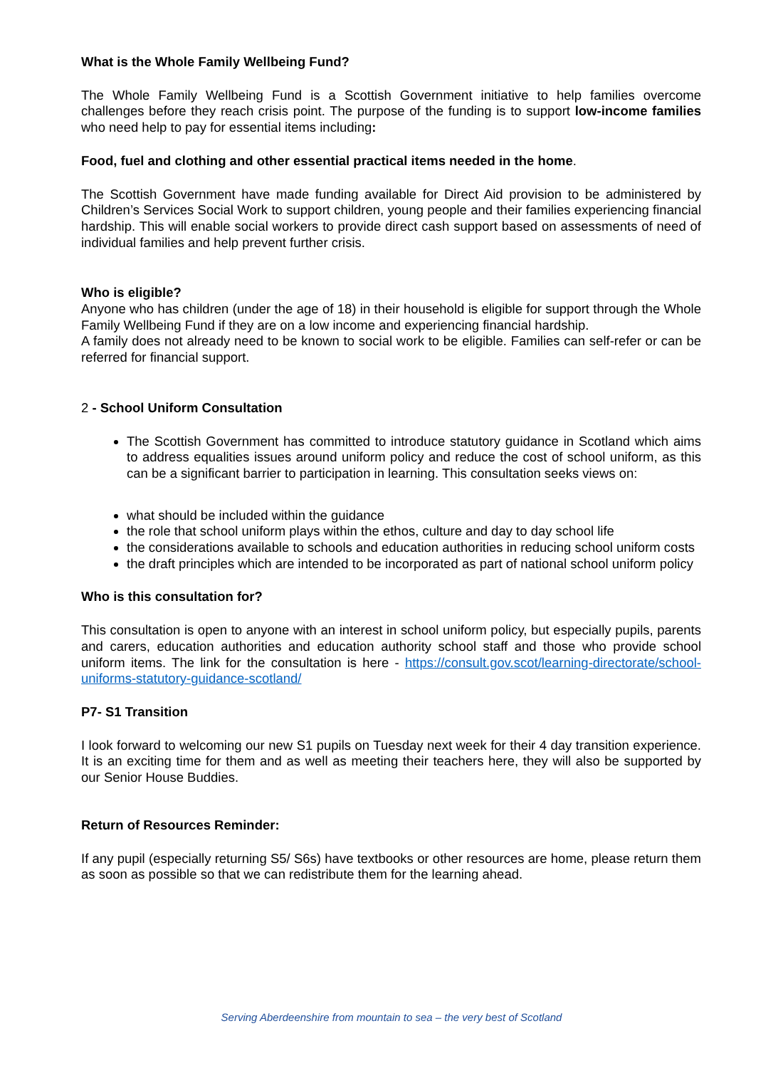What is the Whole Family Wellbeing Fund?
The Whole Family Wellbeing Fund is a Scottish Government initiative to help families overcome challenges before they reach crisis point. The purpose of the funding is to support low-income families who need help to pay for essential items including:
Food, fuel and clothing and other essential practical items needed in the home.
The Scottish Government have made funding available for Direct Aid provision to be administered by Children’s Services Social Work to support children, young people and their families experiencing financial hardship. This will enable social workers to provide direct cash support based on assessments of need of individual families and help prevent further crisis.
Who is eligible?
Anyone who has children (under the age of 18) in their household is eligible for support through the Whole Family Wellbeing Fund if they are on a low income and experiencing financial hardship.
A family does not already need to be known to social work to be eligible. Families can self-refer or can be referred for financial support.
2 - School Uniform Consultation
The Scottish Government has committed to introduce statutory guidance in Scotland which aims to address equalities issues around uniform policy and reduce the cost of school uniform, as this can be a significant barrier to participation in learning. This consultation seeks views on:
what should be included within the guidance
the role that school uniform plays within the ethos, culture and day to day school life
the considerations available to schools and education authorities in reducing school uniform costs
the draft principles which are intended to be incorporated as part of national school uniform policy
Who is this consultation for?
This consultation is open to anyone with an interest in school uniform policy, but especially pupils, parents and carers, education authorities and education authority school staff and those who provide school uniform items. The link for the consultation is here - https://consult.gov.scot/learning-directorate/school-uniforms-statutory-guidance-scotland/
P7- S1 Transition
I look forward to welcoming our new S1 pupils on Tuesday next week for their 4 day transition experience. It is an exciting time for them and as well as meeting their teachers here, they will also be supported by our Senior House Buddies.
Return of Resources Reminder:
If any pupil (especially returning S5/ S6s) have textbooks or other resources are home, please return them as soon as possible so that we can redistribute them for the learning ahead.
Serving Aberdeenshire from mountain to sea – the very best of Scotland